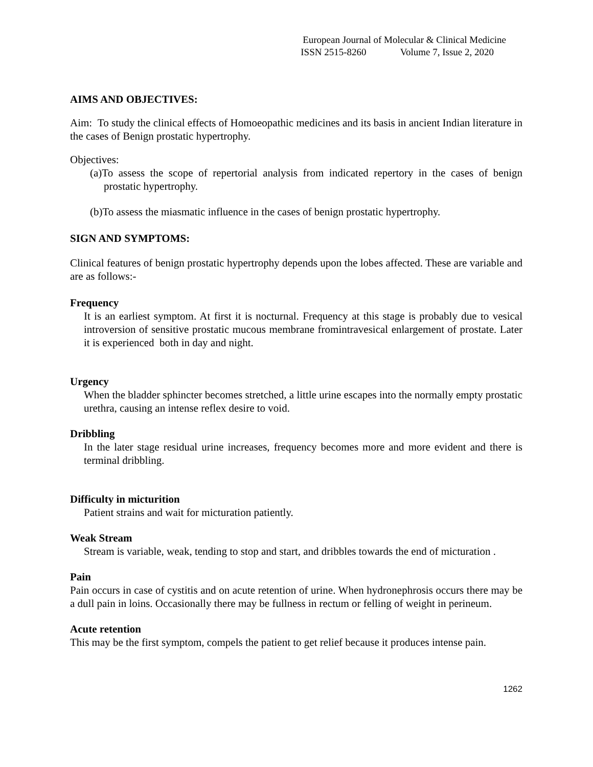European Journal of Molecular & Clinical Medicine
ISSN 2515-8260 Volume 7, Issue 2, 2020
AIMS AND OBJECTIVES:
Aim: To study the clinical effects of Homoeopathic medicines and its basis in ancient Indian literature in the cases of Benign prostatic hypertrophy.
Objectives:
(a)To assess the scope of repertorial analysis from indicated repertory in the cases of benign prostatic hypertrophy.
(b)To assess the miasmatic influence in the cases of benign prostatic hypertrophy.
SIGN AND SYMPTOMS:
Clinical features of benign prostatic hypertrophy depends upon the lobes affected. These are variable and are as follows:-
Frequency
It is an earliest symptom. At first it is nocturnal. Frequency at this stage is probably due to vesical introversion of sensitive prostatic mucous membrane fromintravesical enlargement of prostate. Later it is experienced both in day and night.
Urgency
When the bladder sphincter becomes stretched, a little urine escapes into the normally empty prostatic urethra, causing an intense reflex desire to void.
Dribbling
In the later stage residual urine increases, frequency becomes more and more evident and there is terminal dribbling.
Difficulty in micturition
Patient strains and wait for micturation patiently.
Weak Stream
Stream is variable, weak, tending to stop and start, and dribbles towards the end of micturation .
Pain
Pain occurs in case of cystitis and on acute retention of urine. When hydronephrosis occurs there may be a dull pain in loins. Occasionally there may be fullness in rectum or felling of weight in perineum.
Acute retention
This may be the first symptom, compels the patient to get relief because it produces intense pain.
1262